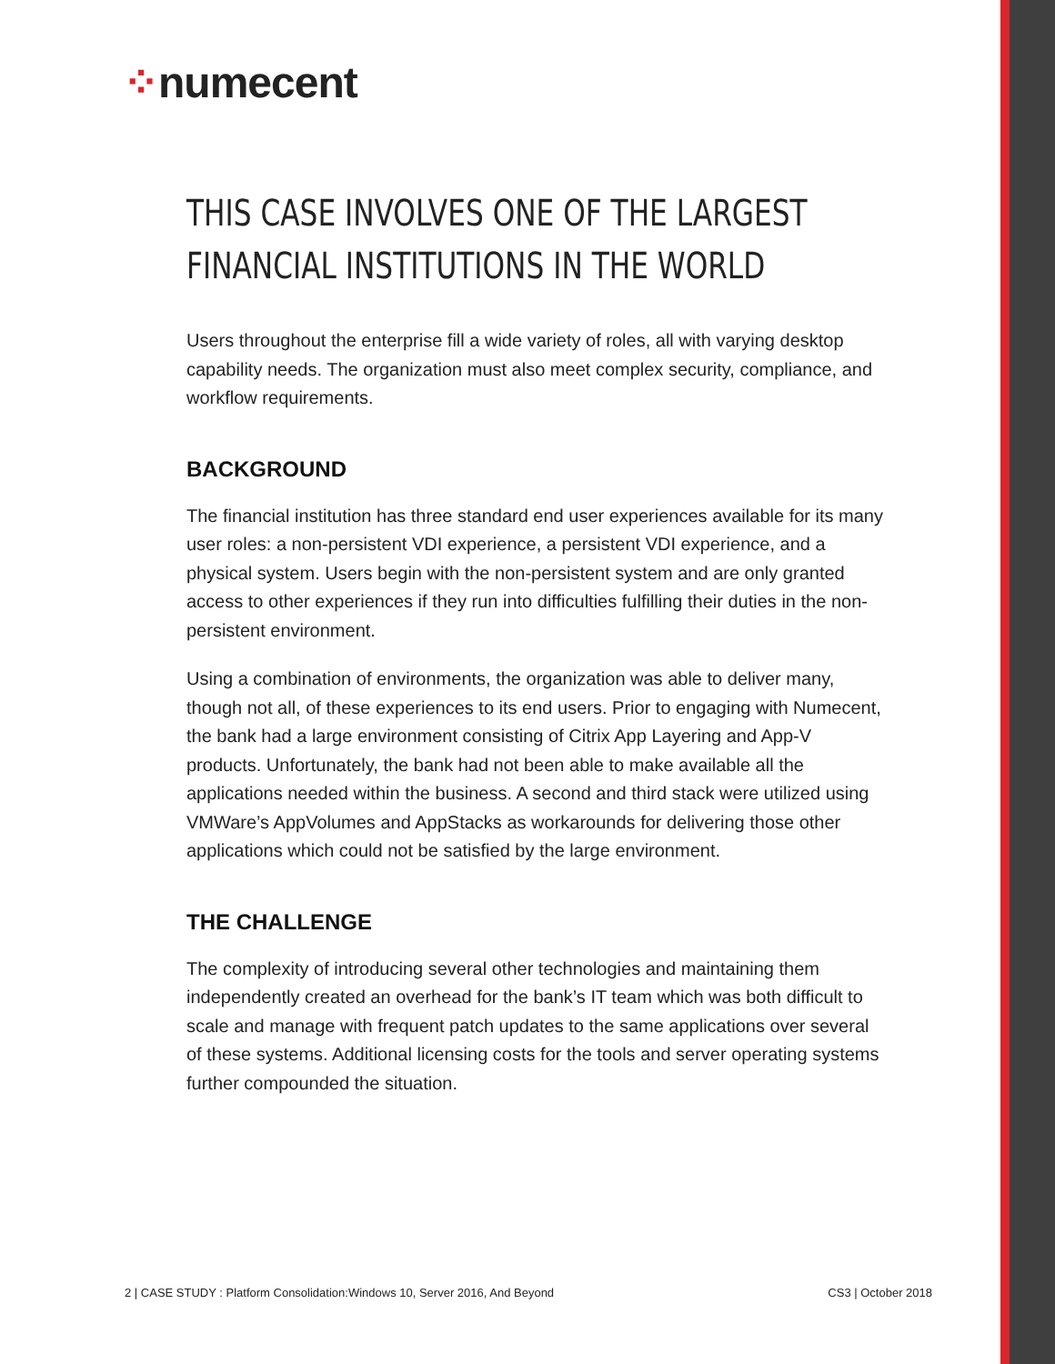⁘numecent
THIS CASE INVOLVES ONE OF THE LARGEST FINANCIAL INSTITUTIONS IN THE WORLD
Users throughout the enterprise fill a wide variety of roles, all with varying desktop capability needs. The organization must also meet complex security, compliance, and workflow requirements.
BACKGROUND
The financial institution has three standard end user experiences available for its many user roles: a non-persistent VDI experience, a persistent VDI experience, and a physical system. Users begin with the non-persistent system and are only granted access to other experiences if they run into difficulties fulfilling their duties in the non-persistent environment.
Using a combination of environments, the organization was able to deliver many, though not all, of these experiences to its end users. Prior to engaging with Numecent, the bank had a large environment consisting of Citrix App Layering and App-V products. Unfortunately, the bank had not been able to make available all the applications needed within the business. A second and third stack were utilized using VMWare’s AppVolumes and AppStacks as workarounds for delivering those other applications which could not be satisfied by the large environment.
THE CHALLENGE
The complexity of introducing several other technologies and maintaining them independently created an overhead for the bank’s IT team which was both difficult to scale and manage with frequent patch updates to the same applications over several of these systems. Additional licensing costs for the tools and server operating systems further compounded the situation.
2 | CASE STUDY : Platform Consolidation:Windows 10, Server 2016, And Beyond CS3 | October 2018